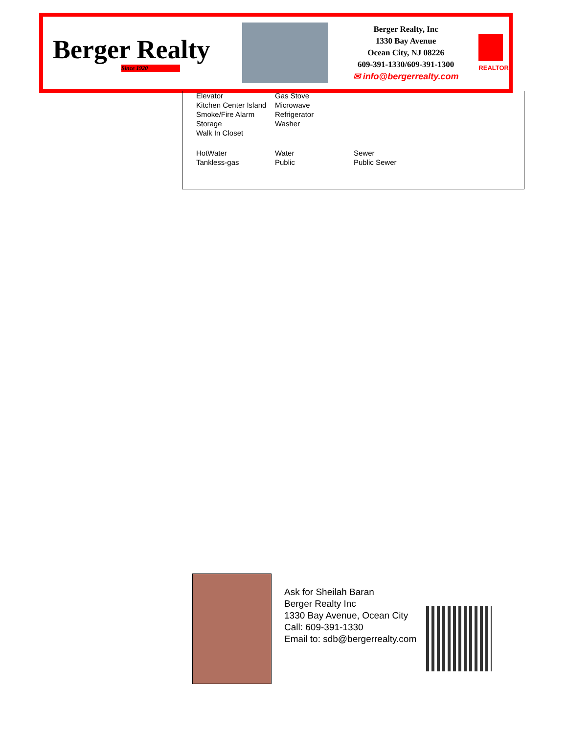Berger Realty
Since 1920
Berger Realty, Inc
1330 Bay Avenue
Ocean City, NJ 08226
609-391-1330/609-391-1300
✉ info@bergerrealty.com
REALTOR
| Elevator Kitchen Center Island Smoke/Fire Alarm Storage Walk In Closet | Gas Stove Microwave Refrigerator Washer | |
| HotWater Tankless-gas | Water Public | Sewer Public Sewer |
Ask for Sheilah Baran
Berger Realty Inc
1330 Bay Avenue, Ocean City
Call: 609-391-1330
Email to: sdb@bergerrealty.com